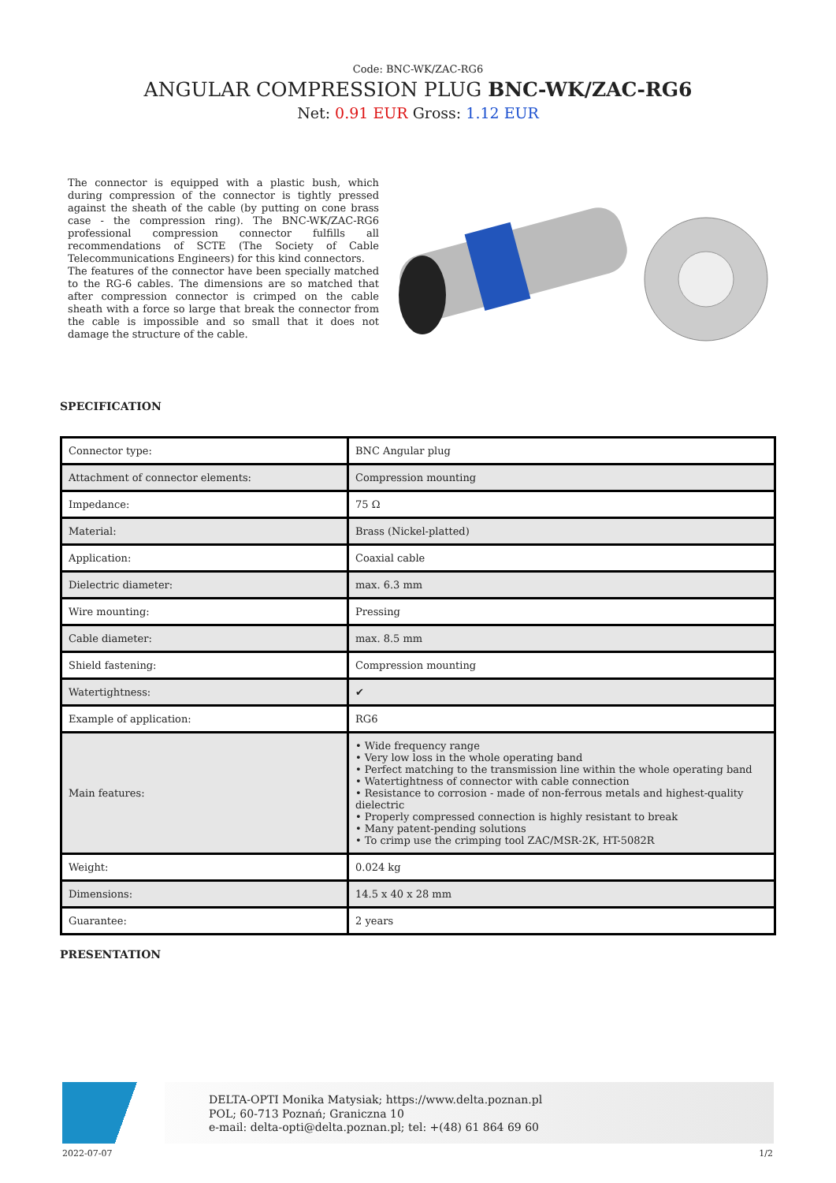Code: BNC-WK/ZAC-RG6
ANGULAR COMPRESSION PLUG BNC-WK/ZAC-RG6
Net: 0.91 EUR Gross: 1.12 EUR
The connector is equipped with a plastic bush, which during compression of the connector is tightly pressed against the sheath of the cable (by putting on cone brass case - the compression ring). The BNC-WK/ZAC-RG6 professional compression connector fulfills all recommendations of SCTE (The Society of Cable Telecommunications Engineers) for this kind connectors.
The features of the connector have been specially matched to the RG-6 cables. The dimensions are so matched that after compression connector is crimped on the cable sheath with a force so large that break the connector from the cable is impossible and so small that it does not damage the structure of the cable.
SPECIFICATION
| Connector type: | BNC Angular plug |
| Attachment of connector elements: | Compression mounting |
| Impedance: | 75 Ω |
| Material: | Brass (Nickel-platted) |
| Application: | Coaxial cable |
| Dielectric diameter: | max. 6.3 mm |
| Wire mounting: | Pressing |
| Cable diameter: | max. 8.5 mm |
| Shield fastening: | Compression mounting |
| Watertightness: | ✔ |
| Example of application: | RG6 |
| Main features: | • Wide frequency range • Very low loss in the whole operating band • Perfect matching to the transmission line within the whole operating band • Watertightness of connector with cable connection • Resistance to corrosion - made of non-ferrous metals and highest-quality dielectric • Properly compressed connection is highly resistant to break • Many patent-pending solutions • To crimp use the crimping tool ZAC/MSR-2K, HT-5082R |
| Weight: | 0.024 kg |
| Dimensions: | 14.5 x 40 x 28 mm |
| Guarantee: | 2 years |
PRESENTATION
DELTA-OPTI Monika Matysiak; https://www.delta.poznan.pl
POL; 60-713 Poznań; Graniczna 10
e-mail: delta-opti@delta.poznan.pl; tel: +(48) 61 864 69 60
2022-07-07 1/2